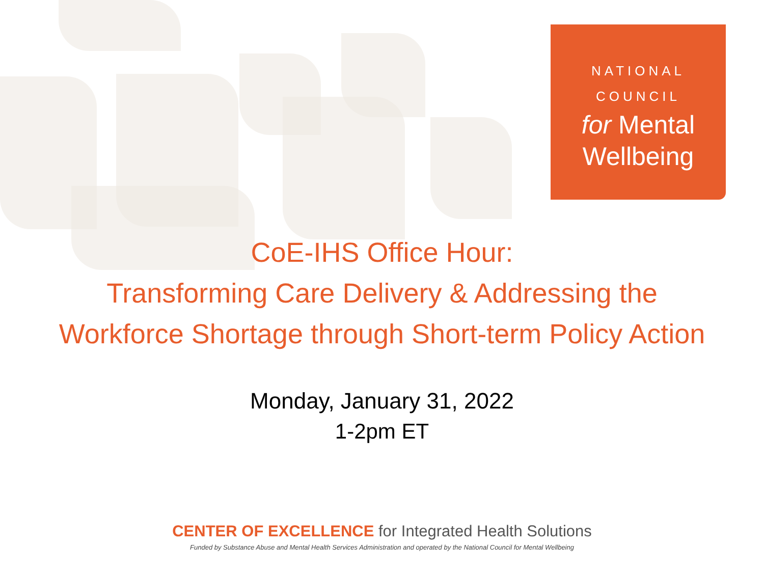NATIONAL
COUNCIL
for Mental
Wellbeing
CoE-IHS Office Hour:
Transforming Care Delivery & Addressing the
Workforce Shortage through Short-term Policy Action
Monday, January 31, 2022
1-2pm ET
CENTER OF EXCELLENCE for Integrated Health Solutions
Funded by Substance Abuse and Mental Health Services Administration and operated by the National Council for Mental Wellbeing